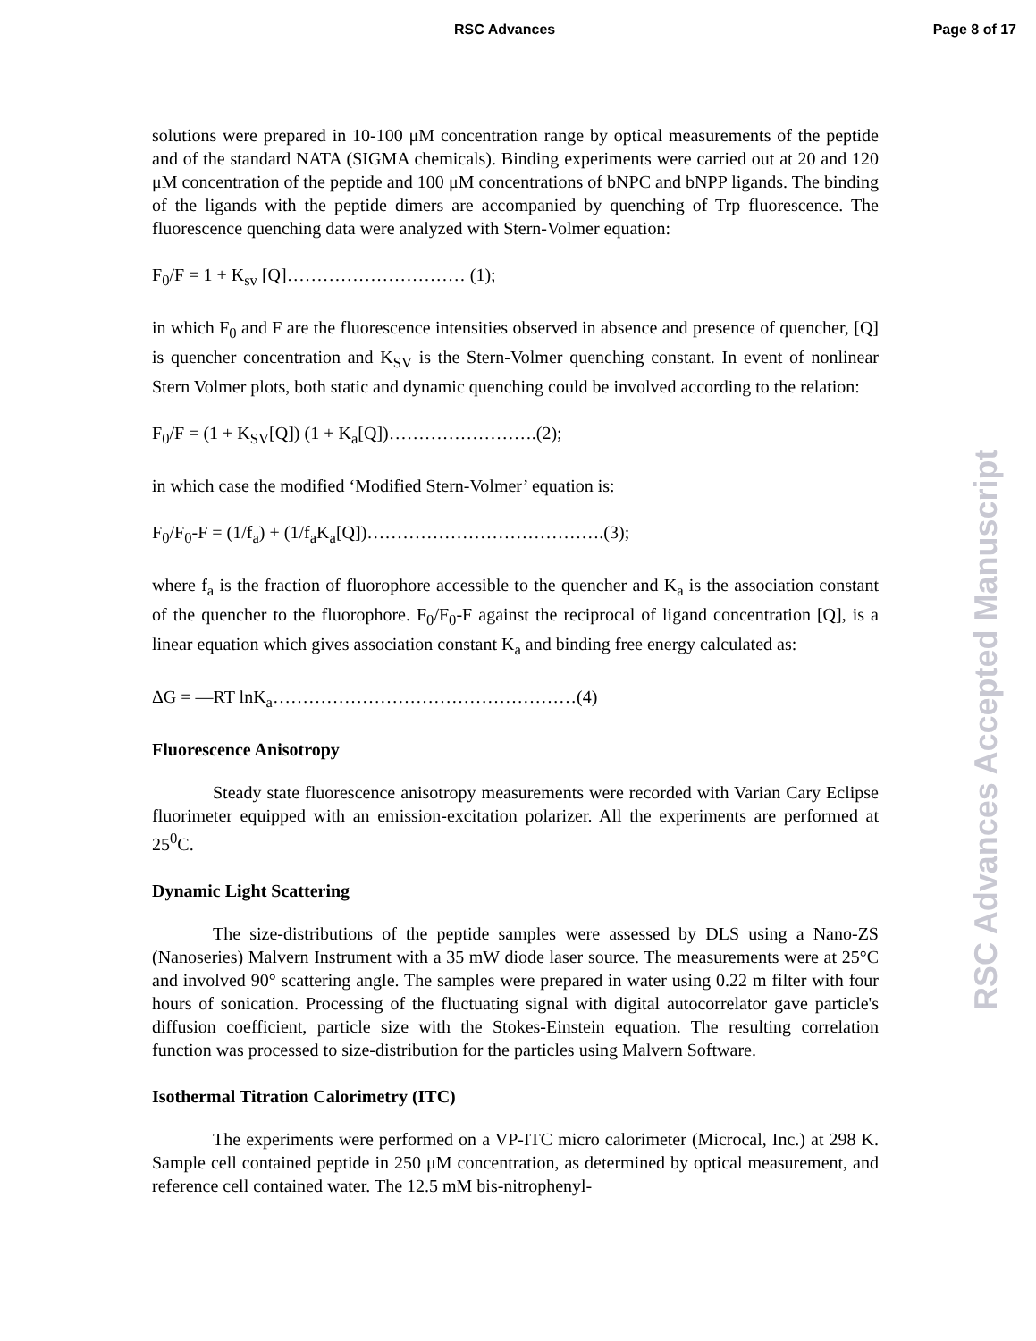RSC Advances Page 8 of 17
solutions were prepared in 10-100 μM concentration range by optical measurements of the peptide and of the standard NATA (SIGMA chemicals). Binding experiments were carried out at 20 and 120 μM concentration of the peptide and 100 μM concentrations of bNPC and bNPP ligands. The binding of the ligands with the peptide dimers are accompanied by quenching of Trp fluorescence. The fluorescence quenching data were analyzed with Stern-Volmer equation:
F<sub>0</sub>/F = 1 + K<sub>sv</sub> [Q]………………………… (1);
in which F<sub>0</sub> and F are the fluorescence intensities observed in absence and presence of quencher, [Q] is quencher concentration and K<sub>SV</sub> is the Stern-Volmer quenching constant. In event of nonlinear Stern Volmer plots, both static and dynamic quenching could be involved according to the relation:
F<sub>0</sub>/F = (1 + K<sub>SV</sub>[Q]) (1 + K<sub>a</sub>[Q])…………………….(2);
in which case the modified ‘Modified Stern-Volmer’ equation is:
F<sub>0</sub>/F<sub>0</sub>-F = (1/f<sub>a</sub>) + (1/f<sub>a</sub>K<sub>a</sub>[Q])………………………………….(3);
where f<sub>a</sub> is the fraction of fluorophore accessible to the quencher and K<sub>a</sub> is the association constant of the quencher to the fluorophore. F<sub>0</sub>/F<sub>0</sub>-F against the reciprocal of ligand concentration [Q], is a linear equation which gives association constant K<sub>a</sub> and binding free energy calculated as:
ΔG = —RT lnK<sub>a</sub>……………………………………………(4)
Fluorescence Anisotropy
Steady state fluorescence anisotropy measurements were recorded with Varian Cary Eclipse fluorimeter equipped with an emission-excitation polarizer. All the experiments are performed at 25<sup>0</sup>C.
Dynamic Light Scattering
The size-distributions of the peptide samples were assessed by DLS using a Nano-ZS (Nanoseries) Malvern Instrument with a 35 mW diode laser source. The measurements were at 25°C and involved 90° scattering angle. The samples were prepared in water using 0.22 m filter with four hours of sonication. Processing of the fluctuating signal with digital autocorrelator gave particle's diffusion coefficient, particle size with the Stokes-Einstein equation. The resulting correlation function was processed to size-distribution for the particles using Malvern Software.
Isothermal Titration Calorimetry (ITC)
The experiments were performed on a VP-ITC micro calorimeter (Microcal, Inc.) at 298 K. Sample cell contained peptide in 250 μM concentration, as determined by optical measurement, and reference cell contained water. The 12.5 mM bis-nitrophenyl-
RSC Advances Accepted Manuscript